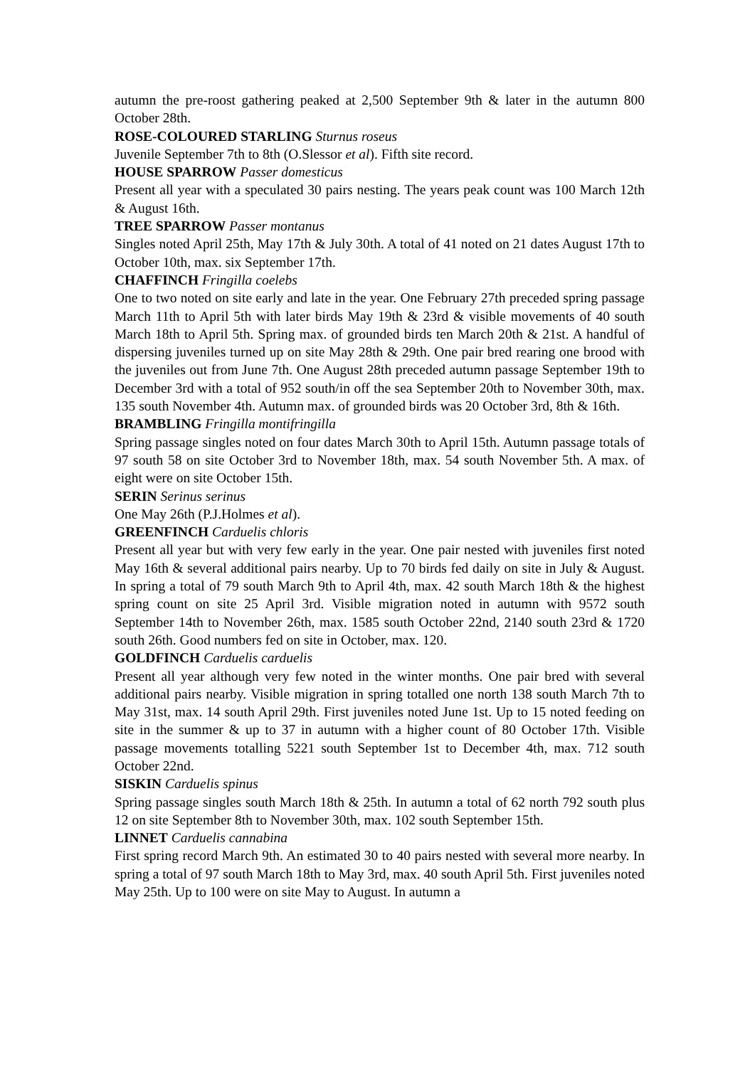autumn the pre-roost gathering peaked at 2,500 September 9th & later in the autumn 800 October 28th.
ROSE-COLOURED STARLING Sturnus roseus
Juvenile September 7th to 8th (O.Slessor et al). Fifth site record.
HOUSE SPARROW Passer domesticus
Present all year with a speculated 30 pairs nesting. The years peak count was 100 March 12th & August 16th.
TREE SPARROW Passer montanus
Singles noted April 25th, May 17th & July 30th. A total of 41 noted on 21 dates August 17th to October 10th, max. six September 17th.
CHAFFINCH Fringilla coelebs
One to two noted on site early and late in the year. One February 27th preceded spring passage March 11th to April 5th with later birds May 19th & 23rd & visible movements of 40 south March 18th to April 5th. Spring max. of grounded birds ten March 20th & 21st. A handful of dispersing juveniles turned up on site May 28th & 29th. One pair bred rearing one brood with the juveniles out from June 7th. One August 28th preceded autumn passage September 19th to December 3rd with a total of 952 south/in off the sea September 20th to November 30th, max. 135 south November 4th. Autumn max. of grounded birds was 20 October 3rd, 8th & 16th.
BRAMBLING Fringilla montifringilla
Spring passage singles noted on four dates March 30th to April 15th. Autumn passage totals of 97 south 58 on site October 3rd to November 18th, max. 54 south November 5th. A max. of eight were on site October 15th.
SERIN Serinus serinus
One May 26th (P.J.Holmes et al).
GREENFINCH Carduelis chloris
Present all year but with very few early in the year. One pair nested with juveniles first noted May 16th & several additional pairs nearby. Up to 70 birds fed daily on site in July & August. In spring a total of 79 south March 9th to April 4th, max. 42 south March 18th & the highest spring count on site 25 April 3rd. Visible migration noted in autumn with 9572 south September 14th to November 26th, max. 1585 south October 22nd, 2140 south 23rd & 1720 south 26th. Good numbers fed on site in October, max. 120.
GOLDFINCH Carduelis carduelis
Present all year although very few noted in the winter months. One pair bred with several additional pairs nearby. Visible migration in spring totalled one north 138 south March 7th to May 31st, max. 14 south April 29th. First juveniles noted June 1st. Up to 15 noted feeding on site in the summer & up to 37 in autumn with a higher count of 80 October 17th. Visible passage movements totalling 5221 south September 1st to December 4th, max. 712 south October 22nd.
SISKIN Carduelis spinus
Spring passage singles south March 18th & 25th. In autumn a total of 62 north 792 south plus 12 on site September 8th to November 30th, max. 102 south September 15th.
LINNET Carduelis cannabina
First spring record March 9th. An estimated 30 to 40 pairs nested with several more nearby. In spring a total of 97 south March 18th to May 3rd, max. 40 south April 5th. First juveniles noted May 25th. Up to 100 were on site May to August. In autumn a